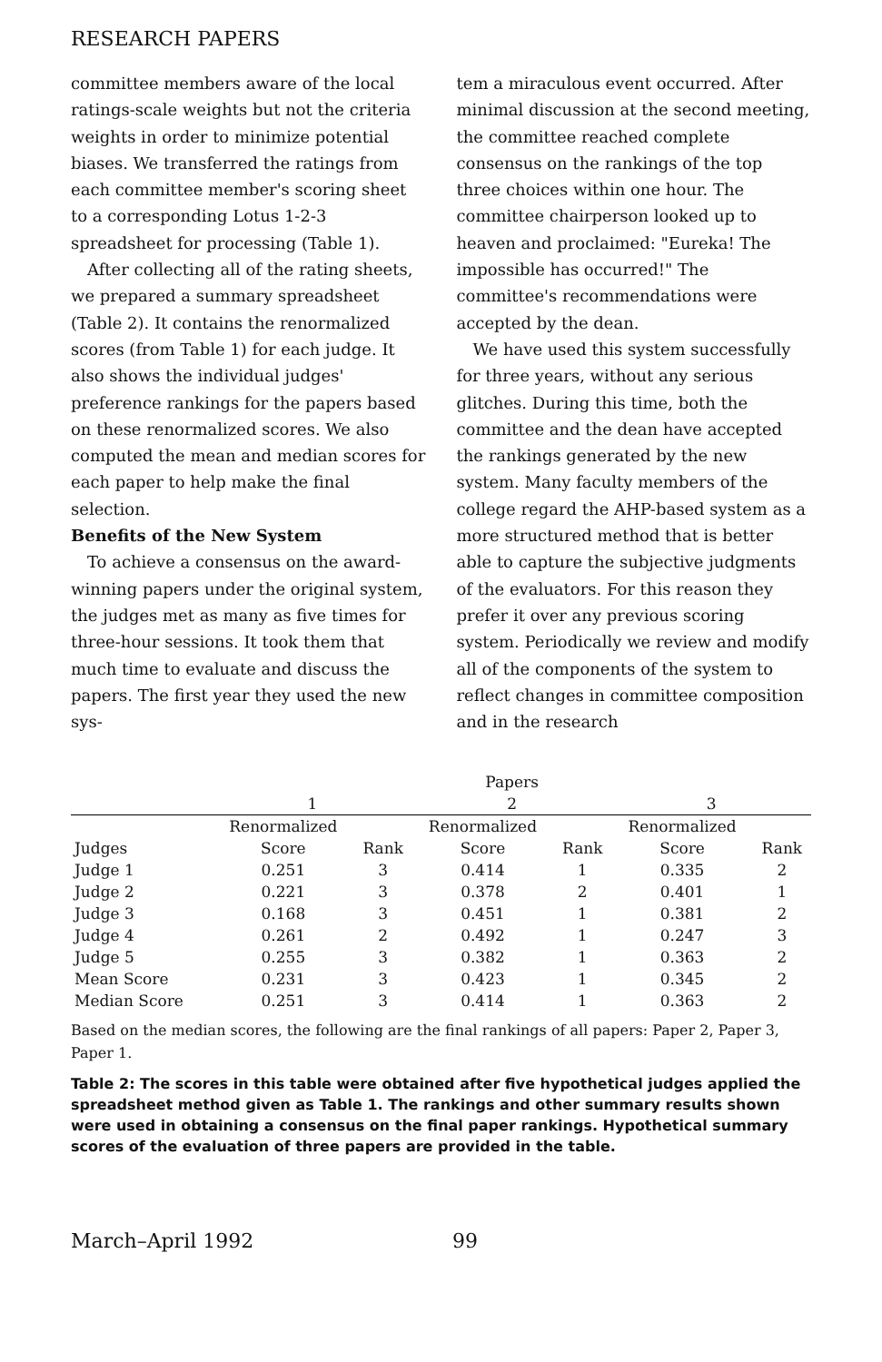RESEARCH PAPERS
committee members aware of the local ratings-scale weights but not the criteria weights in order to minimize potential biases. We transferred the ratings from each committee member's scoring sheet to a corresponding Lotus 1-2-3 spreadsheet for processing (Table 1).
After collecting all of the rating sheets, we prepared a summary spreadsheet (Table 2). It contains the renormalized scores (from Table 1) for each judge. It also shows the individual judges' preference rankings for the papers based on these renormalized scores. We also computed the mean and median scores for each paper to help make the final selection.
Benefits of the New System
To achieve a consensus on the award-winning papers under the original system, the judges met as many as five times for three-hour sessions. It took them that much time to evaluate and discuss the papers. The first year they used the new sys-
tem a miraculous event occurred. After minimal discussion at the second meeting, the committee reached complete consensus on the rankings of the top three choices within one hour. The committee chairperson looked up to heaven and proclaimed: "Eureka! The impossible has occurred!" The committee's recommendations were accepted by the dean.
We have used this system successfully for three years, without any serious glitches. During this time, both the committee and the dean have accepted the rankings generated by the new system. Many faculty members of the college regard the AHP-based system as a more structured method that is better able to capture the subjective judgments of the evaluators. For this reason they prefer it over any previous scoring system. Periodically we review and modify all of the components of the system to reflect changes in committee composition and in the research
| | Papers | | | | | |
| --- | --- | --- | --- | --- | --- | --- |
| | 1 | | 2 | | 3 | |
| | Renormalized | | Renormalized | | Renormalized | |
| Judges | Score | Rank | Score | Rank | Score | Rank |
| Judge 1 | 0.251 | 3 | 0.414 | 1 | 0.335 | 2 |
| Judge 2 | 0.221 | 3 | 0.378 | 2 | 0.401 | 1 |
| Judge 3 | 0.168 | 3 | 0.451 | 1 | 0.381 | 2 |
| Judge 4 | 0.261 | 2 | 0.492 | 1 | 0.247 | 3 |
| Judge 5 | 0.255 | 3 | 0.382 | 1 | 0.363 | 2 |
| Mean Score | 0.231 | 3 | 0.423 | 1 | 0.345 | 2 |
| Median Score | 0.251 | 3 | 0.414 | 1 | 0.363 | 2 |
Based on the median scores, the following are the final rankings of all papers: Paper 2, Paper 3, Paper 1.
Table 2: The scores in this table were obtained after five hypothetical judges applied the spreadsheet method given as Table 1. The rankings and other summary results shown were used in obtaining a consensus on the final paper rankings. Hypothetical summary scores of the evaluation of three papers are provided in the table.
March–April 1992 99